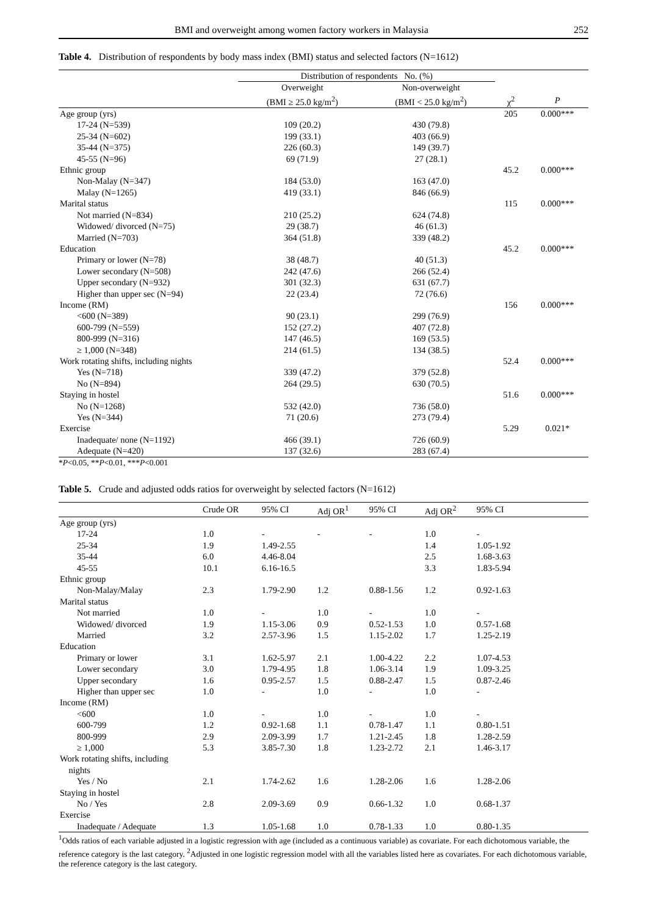BMI and overweight among women factory workers in Malaysia 252
Table 4. Distribution of respondents by body mass index (BMI) status and selected factors (N=1612)
| | Distribution of respondents No. (%) | | | |
| --- | --- | --- | --- | --- |
| | Overweight | Non-overweight | | |
| | (BMI ≥ 25.0 kg/m<sup>2</sup>) | (BMI < 25.0 kg/m<sup>2</sup>) | χ<sup>2</sup> | P |
| Age group (yrs) | | | 205 | 0.000*** |
| 17-24 (N=539) | 109 (20.2) | 430 (79.8) | | |
| 25-34 (N=602) | 199 (33.1) | 403 (66.9) | | |
| 35-44 (N=375) | 226 (60.3) | 149 (39.7) | | |
| 45-55 (N=96) | 69 (71.9) | 27 (28.1) | | |
| Ethnic group | | | 45.2 | 0.000*** |
| Non-Malay (N=347) | 184 (53.0) | 163 (47.0) | | |
| Malay (N=1265) | 419 (33.1) | 846 (66.9) | | |
| Marital status | | | 115 | 0.000*** |
| Not married (N=834) | 210 (25.2) | 624 (74.8) | | |
| Widowed/ divorced (N=75) | 29 (38.7) | 46 (61.3) | | |
| Married (N=703) | 364 (51.8) | 339 (48.2) | | |
| Education | | | 45.2 | 0.000*** |
| Primary or lower (N=78) | 38 (48.7) | 40 (51.3) | | |
| Lower secondary (N=508) | 242 (47.6) | 266 (52.4) | | |
| Upper secondary (N=932) | 301 (32.3) | 631 (67.7) | | |
| Higher than upper sec (N=94) | 22 (23.4) | 72 (76.6) | | |
| Income (RM) | | | 156 | 0.000*** |
| <600 (N=389) | 90 (23.1) | 299 (76.9) | | |
| 600-799 (N=559) | 152 (27.2) | 407 (72.8) | | |
| 800-999 (N=316) | 147 (46.5) | 169 (53.5) | | |
| ≥ 1,000 (N=348) | 214 (61.5) | 134 (38.5) | | |
| Work rotating shifts, including nights | | | 52.4 | 0.000*** |
| Yes (N=718) | 339 (47.2) | 379 (52.8) | | |
| No (N=894) | 264 (29.5) | 630 (70.5) | | |
| Staying in hostel | | | 51.6 | 0.000*** |
| No (N=1268) | 532 (42.0) | 736 (58.0) | | |
| Yes (N=344) | 71 (20.6) | 273 (79.4) | | |
| Exercise | | | 5.29 | 0.021* |
| Inadequate/ none (N=1192) | 466 (39.1) | 726 (60.9) | | |
| Adequate (N=420) | 137 (32.6) | 283 (67.4) | | |
*P<0.05, **P<0.01, ***P<0.001
Table 5. Crude and adjusted odds ratios for overweight by selected factors (N=1612)
| | Crude OR | 95% CI | Adj OR<sup>1</sup> | 95% CI | Adj OR<sup>2</sup> | 95% CI | |
| --- | --- | --- | --- | --- | --- | --- | --- |
| Age group (yrs) | | | | | | | |
| 17-24 | 1.0 | - | - | - | 1.0 | - | |
| 25-34 | 1.9 | 1.49-2.55 | | | 1.4 | 1.05-1.92 | |
| 35-44 | 6.0 | 4.46-8.04 | | | 2.5 | 1.68-3.63 | |
| 45-55 | 10.1 | 6.16-16.5 | | | 3.3 | 1.83-5.94 | |
| Ethnic group | | | | | | | |
| Non-Malay/Malay | 2.3 | 1.79-2.90 | 1.2 | 0.88-1.56 | 1.2 | 0.92-1.63 | |
| Marital status | | | | | | | |
| Not married | 1.0 | - | 1.0 | - | 1.0 | - | |
| Widowed/ divorced | 1.9 | 1.15-3.06 | 0.9 | 0.52-1.53 | 1.0 | 0.57-1.68 | |
| Married | 3.2 | 2.57-3.96 | 1.5 | 1.15-2.02 | 1.7 | 1.25-2.19 | |
| Education | | | | | | | |
| Primary or lower | 3.1 | 1.62-5.97 | 2.1 | 1.00-4.22 | 2.2 | 1.07-4.53 | |
| Lower secondary | 3.0 | 1.79-4.95 | 1.8 | 1.06-3.14 | 1.9 | 1.09-3.25 | |
| Upper secondary | 1.6 | 0.95-2.57 | 1.5 | 0.88-2.47 | 1.5 | 0.87-2.46 | |
| Higher than upper sec | 1.0 | - | 1.0 | - | 1.0 | - | |
| Income (RM) | | | | | | | |
| <600 | 1.0 | - | 1.0 | - | 1.0 | - | |
| 600-799 | 1.2 | 0.92-1.68 | 1.1 | 0.78-1.47 | 1.1 | 0.80-1.51 | |
| 800-999 | 2.9 | 2.09-3.99 | 1.7 | 1.21-2.45 | 1.8 | 1.28-2.59 | |
| ≥ 1,000 | 5.3 | 3.85-7.30 | 1.8 | 1.23-2.72 | 2.1 | 1.46-3.17 | |
| Work rotating shifts, including nights | | | | | | | |
| Yes / No | 2.1 | 1.74-2.62 | 1.6 | 1.28-2.06 | 1.6 | 1.28-2.06 | |
| Staying in hostel | | | | | | | |
| No / Yes | 2.8 | 2.09-3.69 | 0.9 | 0.66-1.32 | 1.0 | 0.68-1.37 | |
| Exercise | | | | | | | |
| Inadequate / Adequate | 1.3 | 1.05-1.68 | 1.0 | 0.78-1.33 | 1.0 | 0.80-1.35 | |
<sup>1</sup> Odds ratios of each variable adjusted in a logistic regression with age (included as a continuous variable) as covariate. For each dichotomous variable, the reference category is the last category. <sup>2</sup>Adjusted in one logistic regression model with all the variables listed here as covariates. For each dichotomous variable, the reference category is the last category.